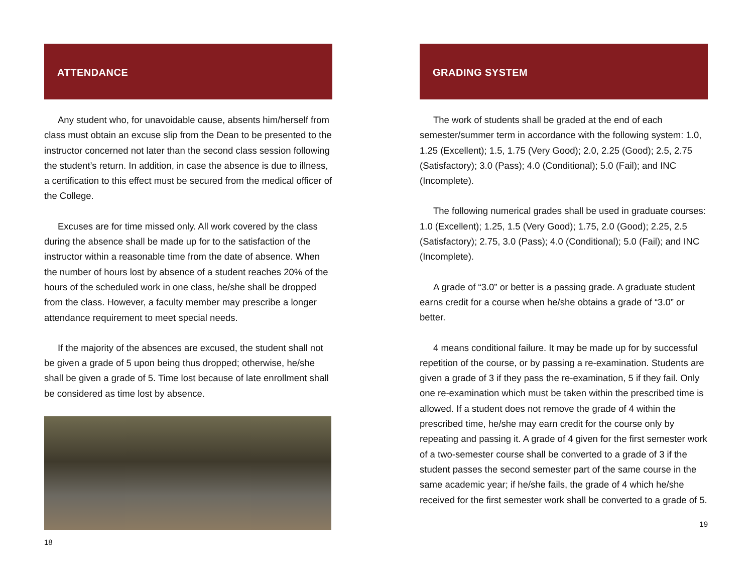ATTENDANCE
Any student who, for unavoidable cause, absents him/herself from class must obtain an excuse slip from the Dean to be presented to the instructor concerned not later than the second class session following the student’s return. In addition, in case the absence is due to illness, a certification to this effect must be secured from the medical officer of the College.
Excuses are for time missed only. All work covered by the class during the absence shall be made up for to the satisfaction of the instructor within a reasonable time from the date of absence. When the number of hours lost by absence of a student reaches 20% of the hours of the scheduled work in one class, he/she shall be dropped from the class. However, a faculty member may prescribe a longer attendance requirement to meet special needs.
If the majority of the absences are excused, the student shall not be given a grade of 5 upon being thus dropped; otherwise, he/she shall be given a grade of 5. Time lost because of late enrollment shall be considered as time lost by absence.
18
GRADING SYSTEM
The work of students shall be graded at the end of each semester/summer term in accordance with the following system: 1.0, 1.25 (Excellent); 1.5, 1.75 (Very Good); 2.0, 2.25 (Good); 2.5, 2.75 (Satisfactory); 3.0 (Pass); 4.0 (Conditional); 5.0 (Fail); and INC (Incomplete).
The following numerical grades shall be used in graduate courses: 1.0 (Excellent); 1.25, 1.5 (Very Good); 1.75, 2.0 (Good); 2.25, 2.5 (Satisfactory); 2.75, 3.0 (Pass); 4.0 (Conditional); 5.0 (Fail); and INC (Incomplete).
A grade of “3.0” or better is a passing grade. A graduate student earns credit for a course when he/she obtains a grade of “3.0” or better.
4 means conditional failure. It may be made up for by successful repetition of the course, or by passing a re-examination. Students are given a grade of 3 if they pass the re-examination, 5 if they fail. Only one re-examination which must be taken within the prescribed time is allowed. If a student does not remove the grade of 4 within the prescribed time, he/she may earn credit for the course only by repeating and passing it. A grade of 4 given for the first semester work of a two-semester course shall be converted to a grade of 3 if the student passes the second semester part of the same course in the same academic year; if he/she fails, the grade of 4 which he/she received for the first semester work shall be converted to a grade of 5.
19